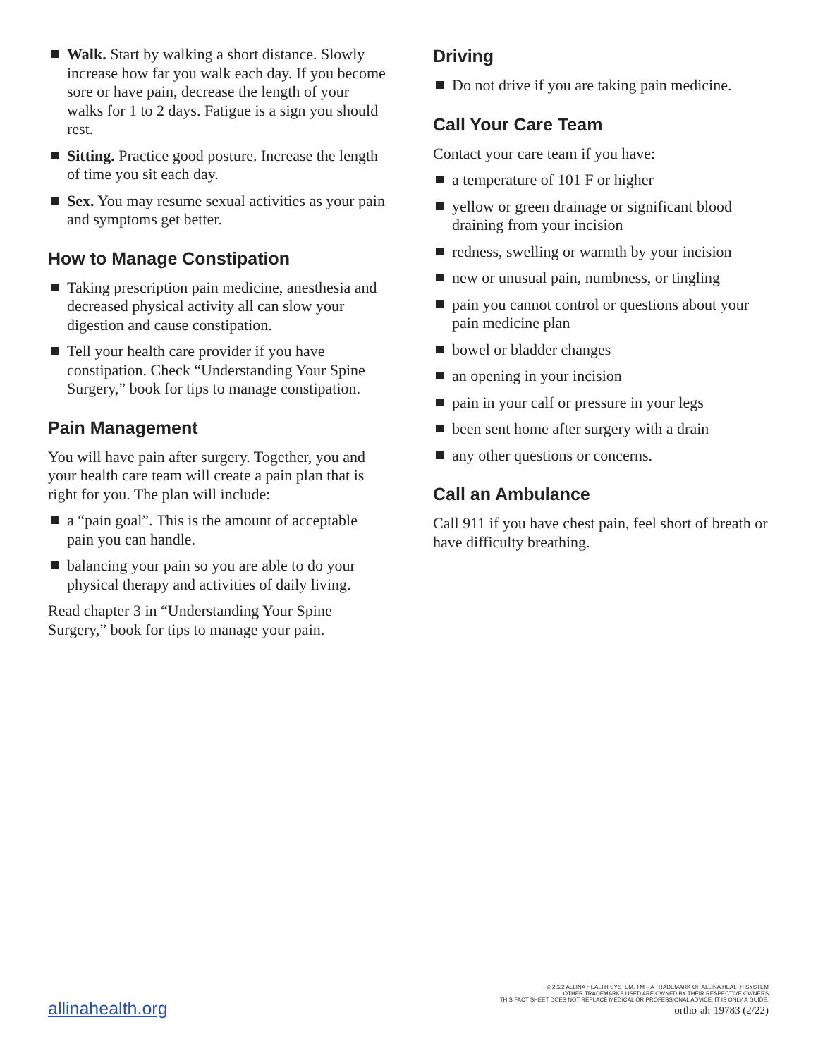Walk. Start by walking a short distance. Slowly increase how far you walk each day. If you become sore or have pain, decrease the length of your walks for 1 to 2 days. Fatigue is a sign you should rest.
Sitting. Practice good posture. Increase the length of time you sit each day.
Sex. You may resume sexual activities as your pain and symptoms get better.
How to Manage Constipation
Taking prescription pain medicine, anesthesia and decreased physical activity all can slow your digestion and cause constipation.
Tell your health care provider if you have constipation. Check “Understanding Your Spine Surgery,” book for tips to manage constipation.
Pain Management
You will have pain after surgery. Together, you and your health care team will create a pain plan that is right for you. The plan will include:
a “pain goal”. This is the amount of acceptable pain you can handle.
balancing your pain so you are able to do your physical therapy and activities of daily living.
Read chapter 3 in “Understanding Your Spine Surgery,” book for tips to manage your pain.
Driving
Do not drive if you are taking pain medicine.
Call Your Care Team
Contact your care team if you have:
a temperature of 101 F or higher
yellow or green drainage or significant blood draining from your incision
redness, swelling or warmth by your incision
new or unusual pain, numbness, or tingling
pain you cannot control or questions about your pain medicine plan
bowel or bladder changes
an opening in your incision
pain in your calf or pressure in your legs
been sent home after surgery with a drain
any other questions or concerns.
Call an Ambulance
Call 911 if you have chest pain, feel short of breath or have difficulty breathing.
allinahealth.org
© 2022 ALLINA HEALTH SYSTEM. TM – A TRADEMARK OF ALLINA HEALTH SYSTEM
OTHER TRADEMARKS USED ARE OWNED BY THEIR RESPECTIVE OWNERS
THIS FACT SHEET DOES NOT REPLACE MEDICAL OR PROFESSIONAL ADVICE; IT IS ONLY A GUIDE.
ortho-ah-19783 (2/22)